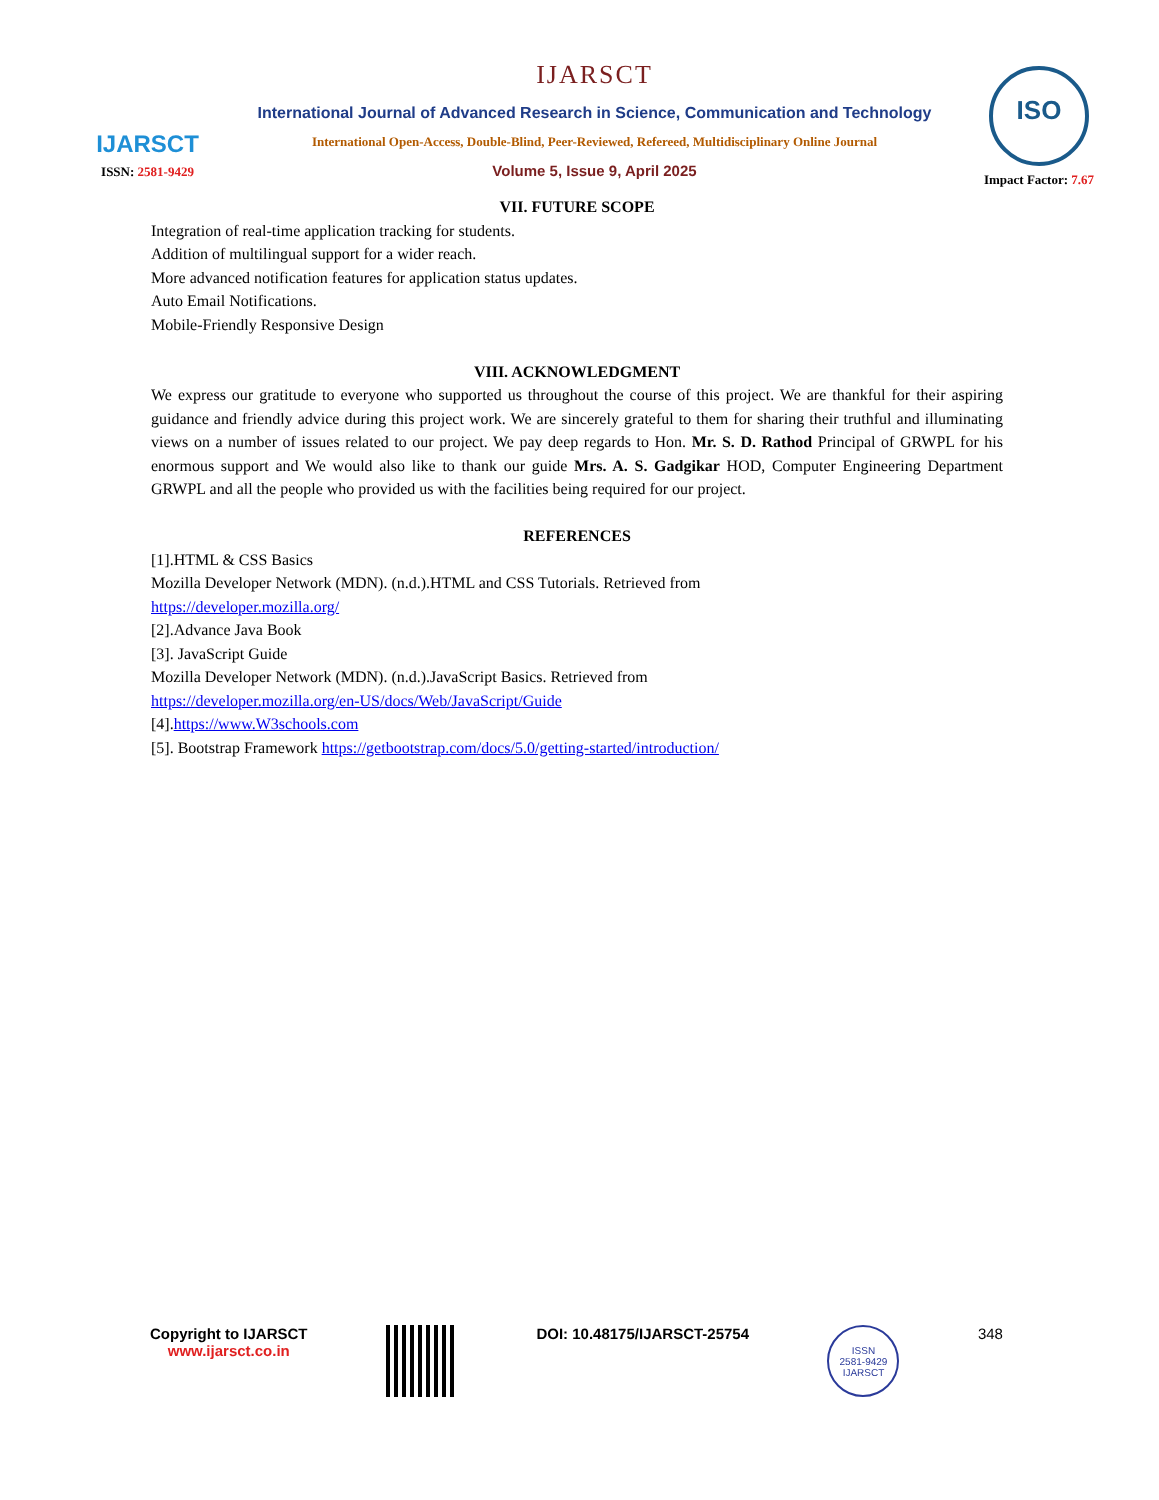IJARSCT
ISSN: 2581-9429
IJARSCT
International Journal of Advanced Research in Science, Communication and Technology
International Open-Access, Double-Blind, Peer-Reviewed, Refereed, Multidisciplinary Online Journal
Volume 5, Issue 9, April 2025
ISO
Impact Factor: 7.67
VII. FUTURE SCOPE
Integration of real-time application tracking for students.
Addition of multilingual support for a wider reach.
More advanced notification features for application status updates.
Auto Email Notifications.
Mobile-Friendly Responsive Design
VIII. ACKNOWLEDGMENT
We express our gratitude to everyone who supported us throughout the course of this project. We are thankful for their aspiring guidance and friendly advice during this project work. We are sincerely grateful to them for sharing their truthful and illuminating views on a number of issues related to our project. We pay deep regards to Hon. Mr. S. D. Rathod Principal of GRWPL for his enormous support and We would also like to thank our guide Mrs. A. S. Gadgikar HOD, Computer Engineering Department GRWPL and all the people who provided us with the facilities being required for our project.
REFERENCES
[1].HTML & CSS Basics
Mozilla Developer Network (MDN). (n.d.).HTML and CSS Tutorials. Retrieved from
https://developer.mozilla.org/
[2].Advance Java Book
[3]. JavaScript Guide
Mozilla Developer Network (MDN). (n.d.).JavaScript Basics. Retrieved from
https://developer.mozilla.org/en-US/docs/Web/JavaScript/Guide
[4].https://www.W3schools.com
[5]. Bootstrap Framework https://getbootstrap.com/docs/5.0/getting-started/introduction/
Copyright to IJARSCT
www.ijarsct.co.in
DOI: 10.48175/IJARSCT-25754
ISSN
2581-9429
IJARSCT
348